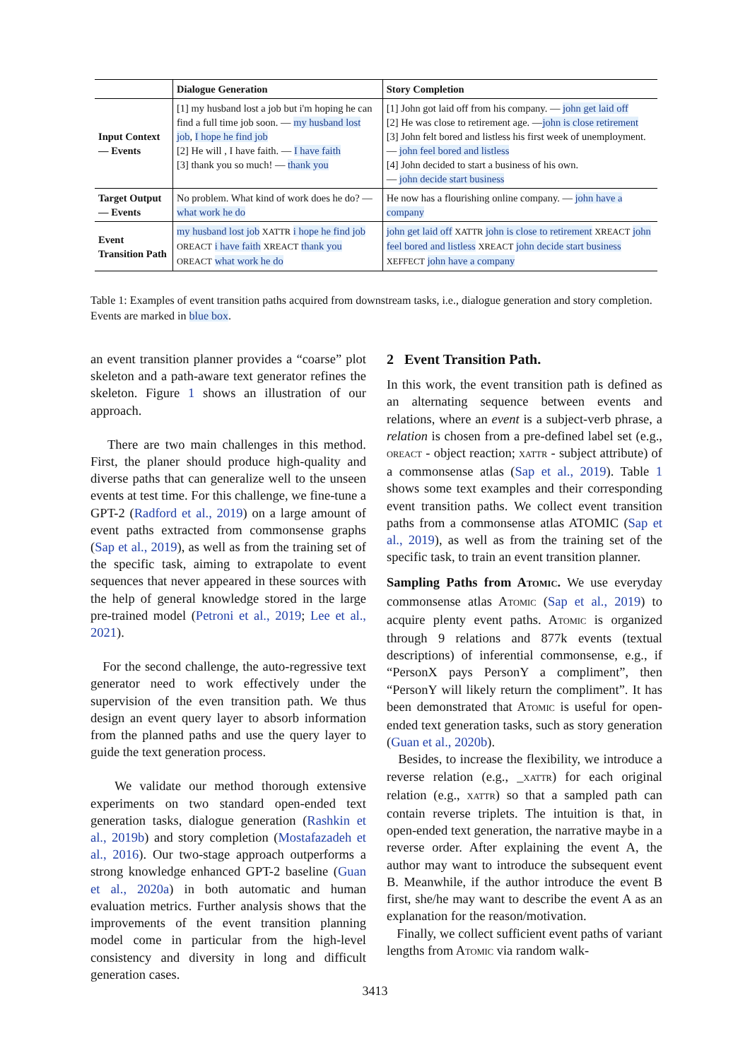| | Dialogue Generation | Story Completion |
| --- | --- | --- |
| Input Context — Events | [1] my husband lost a job but i'm hoping he can find a full time job soon. — my husband lost job , I hope he find job [2] He will , I have faith. — I have faith [3] thank you so much! — thank you | [1] John got laid off from his company. — john get laid off [2] He was close to retirement age. — john is close retirement [3] John felt bored and listless his first week of unemployment. — john feel bored and listless [4] John decided to start a business of his own. — john decide start business |
| Target Output — Events | No problem. What kind of work does he do? — what work he do | He now has a flourishing online company. — john have a company |
| Event Transition Path | my husband lost job XATTR i hope he find job OREACT i have faith XREACT thank you OREACT what work he do | john get laid off XATTR john is close to retirement XREACT john feel bored and listless XREACT john decide start business XEFFECT john have a company |
Table 1: Examples of event transition paths acquired from downstream tasks, i.e., dialogue generation and story completion. Events are marked in blue box.
an event transition planner provides a “coarse” plot skeleton and a path-aware text generator refines the skeleton. Figure 1 shows an illustration of our approach.
There are two main challenges in this method. First, the planer should produce high-quality and diverse paths that can generalize well to the unseen events at test time. For this challenge, we fine-tune a GPT-2 (Radford et al., 2019) on a large amount of event paths extracted from commonsense graphs (Sap et al., 2019), as well as from the training set of the specific task, aiming to extrapolate to event sequences that never appeared in these sources with the help of general knowledge stored in the large pre-trained model (Petroni et al., 2019; Lee et al., 2021).
For the second challenge, the auto-regressive text generator need to work effectively under the supervision of the even transition path. We thus design an event query layer to absorb information from the planned paths and use the query layer to guide the text generation process.
We validate our method thorough extensive experiments on two standard open-ended text generation tasks, dialogue generation (Rashkin et al., 2019b) and story completion (Mostafazadeh et al., 2016). Our two-stage approach outperforms a strong knowledge enhanced GPT-2 baseline (Guan et al., 2020a) in both automatic and human evaluation metrics. Further analysis shows that the improvements of the event transition planning model come in particular from the high-level consistency and diversity in long and difficult generation cases.
2 Event Transition Path.
In this work, the event transition path is defined as an alternating sequence between events and relations, where an event is a subject-verb phrase, a relation is chosen from a pre-defined label set (e.g., OREACT - object reaction; XATTR - subject attribute) of a commonsense atlas (Sap et al., 2019). Table 1 shows some text examples and their corresponding event transition paths. We collect event transition paths from a commonsense atlas ATOMIC (Sap et al., 2019), as well as from the training set of the specific task, to train an event transition planner.
Sampling Paths from ATOMIC. We use everyday commonsense atlas ATOMIC (Sap et al., 2019) to acquire plenty event paths. ATOMIC is organized through 9 relations and 877k events (textual descriptions) of inferential commonsense, e.g., if “PersonX pays PersonY a compliment”, then “PersonY will likely return the compliment”. It has been demonstrated that ATOMIC is useful for open-ended text generation tasks, such as story generation (Guan et al., 2020b).
Besides, to increase the flexibility, we introduce a reverse relation (e.g., _XATTR) for each original relation (e.g., XATTR) so that a sampled path can contain reverse triplets. The intuition is that, in open-ended text generation, the narrative maybe in a reverse order. After explaining the event A, the author may want to introduce the subsequent event B. Meanwhile, if the author introduce the event B first, she/he may want to describe the event A as an explanation for the reason/motivation.
Finally, we collect sufficient event paths of variant lengths from ATOMIC via random walk-
3413